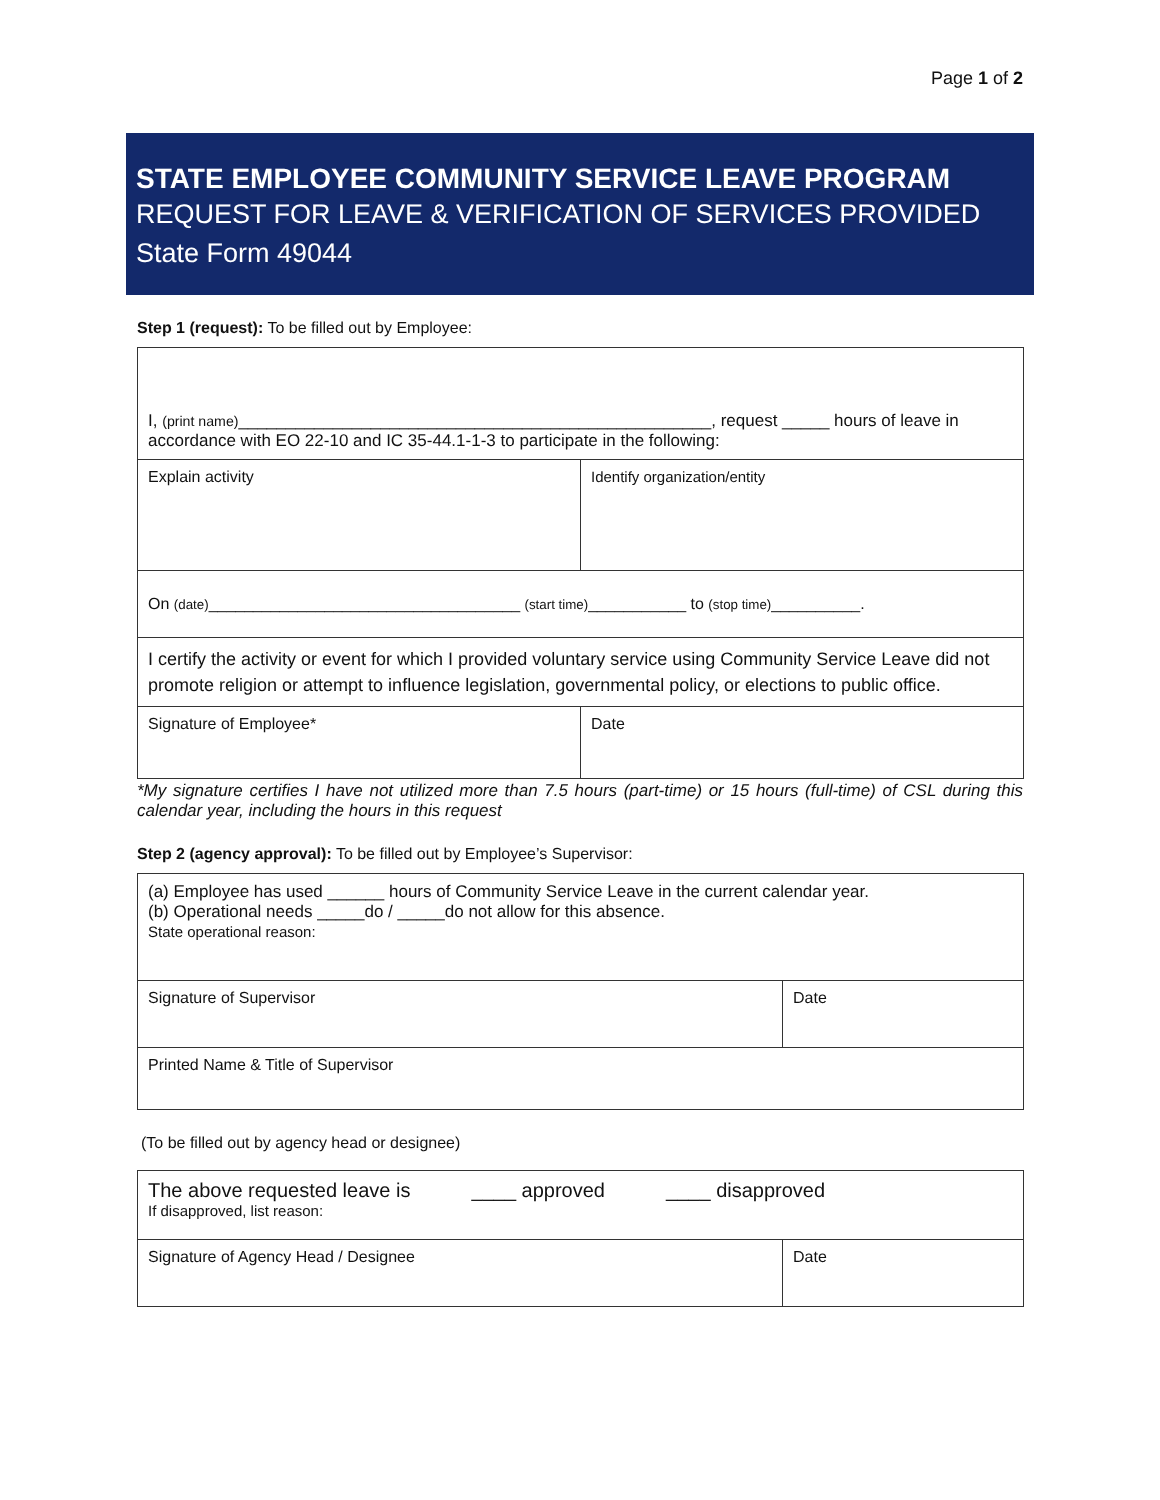Page 1 of 2
STATE EMPLOYEE COMMUNITY SERVICE LEAVE PROGRAM
REQUEST FOR LEAVE & VERIFICATION OF SERVICES PROVIDED
State Form 49044
Step 1 (request): To be filled out by Employee:
| I, (print name) __________________________________________________, request _____ hours of leave in accordance with EO 22-10 and IC 35-44.1-1-3 to participate in the following: | |
| Explain activity | Identify organization/entity |
| On (date) ___________________________________ (start time) ___________ to (stop time) __________. | |
| I certify the activity or event for which I provided voluntary service using Community Service Leave did not promote religion or attempt to influence legislation, governmental policy, or elections to public office. | |
| Signature of Employee* | Date |
*My signature certifies I have not utilized more than 7.5 hours (part-time) or 15 hours (full-time) of CSL during this calendar year, including the hours in this request
Step 2 (agency approval): To be filled out by Employee’s Supervisor:
| (a) Employee has used ______ hours of Community Service Leave in the current calendar year. (b) Operational needs _____do / _____do not allow for this absence. State operational reason: | |
| Signature of Supervisor | Date |
| Printed Name & Title of Supervisor | |
(To be filled out by agency head or designee)
| The above requested leave is ____ approved ____ disapproved If disapproved, list reason: | |
| Signature of Agency Head / Designee | Date |